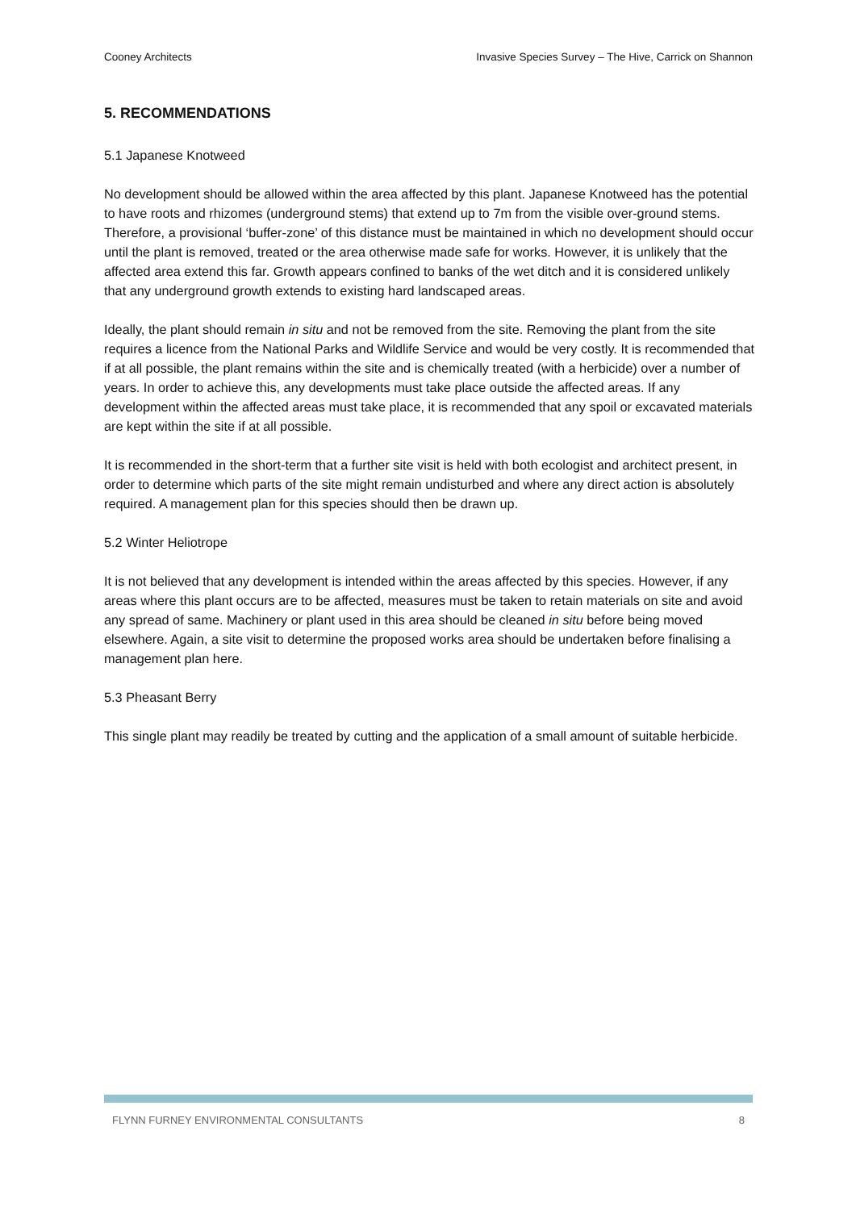Cooney Architects Invasive Species Survey – The Hive, Carrick on Shannon
5. RECOMMENDATIONS
5.1 Japanese Knotweed
No development should be allowed within the area affected by this plant. Japanese Knotweed has the potential to have roots and rhizomes (underground stems) that extend up to 7m from the visible over-ground stems. Therefore, a provisional ‘buffer-zone’ of this distance must be maintained in which no development should occur until the plant is removed, treated or the area otherwise made safe for works. However, it is unlikely that the affected area extend this far. Growth appears confined to banks of the wet ditch and it is considered unlikely that any underground growth extends to existing hard landscaped areas.
Ideally, the plant should remain in situ and not be removed from the site. Removing the plant from the site requires a licence from the National Parks and Wildlife Service and would be very costly. It is recommended that if at all possible, the plant remains within the site and is chemically treated (with a herbicide) over a number of years. In order to achieve this, any developments must take place outside the affected areas. If any development within the affected areas must take place, it is recommended that any spoil or excavated materials are kept within the site if at all possible.
It is recommended in the short-term that a further site visit is held with both ecologist and architect present, in order to determine which parts of the site might remain undisturbed and where any direct action is absolutely required. A management plan for this species should then be drawn up.
5.2 Winter Heliotrope
It is not believed that any development is intended within the areas affected by this species. However, if any areas where this plant occurs are to be affected, measures must be taken to retain materials on site and avoid any spread of same. Machinery or plant used in this area should be cleaned in situ before being moved elsewhere. Again, a site visit to determine the proposed works area should be undertaken before finalising a management plan here.
5.3 Pheasant Berry
This single plant may readily be treated by cutting and the application of a small amount of suitable herbicide.
FLYNN FURNEY ENVIRONMENTAL CONSULTANTS 8